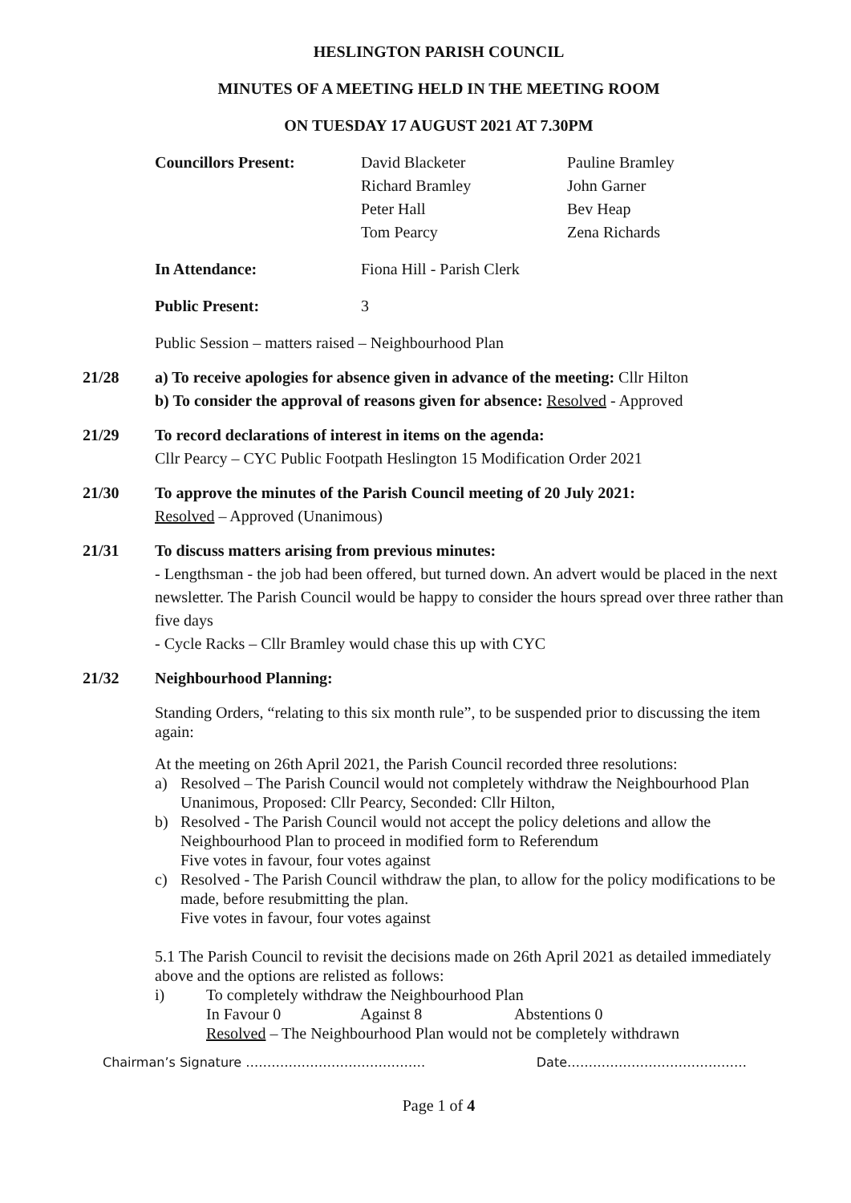HESLINGTON PARISH COUNCIL
MINUTES OF A MEETING HELD IN THE MEETING ROOM
ON TUESDAY 17 AUGUST 2021 AT 7.30PM
| Councillors Present: | David Blacketer Richard Bramley Peter Hall Tom Pearcy | Pauline Bramley John Garner Bev Heap Zena Richards |
| In Attendance: | Fiona Hill - Parish Clerk | |
| Public Present: | 3 | |
Public Session – matters raised – Neighbourhood Plan
21/28 a) To receive apologies for absence given in advance of the meeting: Cllr Hilton
b) To consider the approval of reasons given for absence: Resolved - Approved
21/29 To record declarations of interest in items on the agenda:
Cllr Pearcy – CYC Public Footpath Heslington 15 Modification Order 2021
21/30 To approve the minutes of the Parish Council meeting of 20 July 2021:
Resolved – Approved (Unanimous)
21/31 To discuss matters arising from previous minutes:
- Lengthsman - the job had been offered, but turned down. An advert would be placed in the next newsletter. The Parish Council would be happy to consider the hours spread over three rather than five days
- Cycle Racks – Cllr Bramley would chase this up with CYC
21/32 Neighbourhood Planning:
Standing Orders, “relating to this six month rule”, to be suspended prior to discussing the item again:
At the meeting on 26th April 2021, the Parish Council recorded three resolutions:
a) Resolved – The Parish Council would not completely withdraw the Neighbourhood Plan Unanimous, Proposed: Cllr Pearcy, Seconded: Cllr Hilton,
b) Resolved - The Parish Council would not accept the policy deletions and allow the Neighbourhood Plan to proceed in modified form to Referendum
Five votes in favour, four votes against
c) Resolved - The Parish Council withdraw the plan, to allow for the policy modifications to be made, before resubmitting the plan.
Five votes in favour, four votes against
5.1 The Parish Council to revisit the decisions made on 26th April 2021 as detailed immediately above and the options are relisted as follows:
i) To completely withdraw the Neighbourhood Plan
In Favour 0 Against 8 Abstentions 0
Resolved – The Neighbourhood Plan would not be completely withdrawn
Chairman’s Signature …………………………………… Date……………………………………
Page 1 of 4